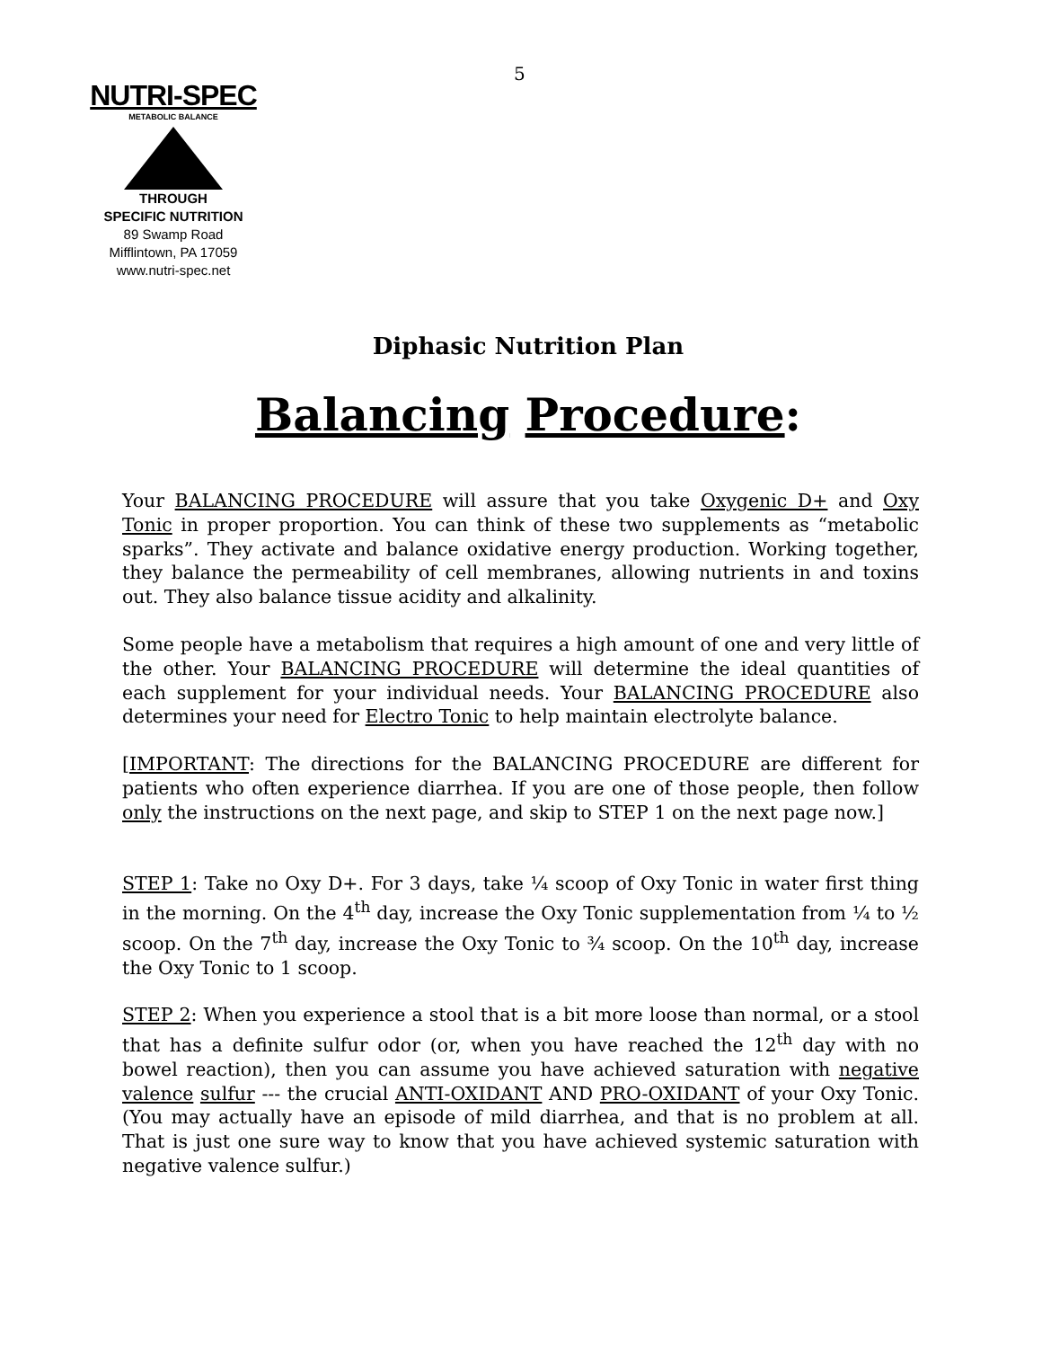5
NUTRI-SPEC
METABOLIC BALANCE
THROUGH
SPECIFIC NUTRITION
89 Swamp Road
Mifflintown, PA 17059
www.nutri-spec.net
Diphasic Nutrition Plan
Balancing Procedure:
Your BALANCING PROCEDURE will assure that you take Oxygenic D+ and Oxy Tonic in proper proportion. You can think of these two supplements as “metabolic sparks”. They activate and balance oxidative energy production. Working together, they balance the permeability of cell membranes, allowing nutrients in and toxins out. They also balance tissue acidity and alkalinity.
Some people have a metabolism that requires a high amount of one and very little of the other. Your BALANCING PROCEDURE will determine the ideal quantities of each supplement for your individual needs. Your BALANCING PROCEDURE also determines your need for Electro Tonic to help maintain electrolyte balance.
[IMPORTANT: The directions for the BALANCING PROCEDURE are different for patients who often experience diarrhea. If you are one of those people, then follow only the instructions on the next page, and skip to STEP 1 on the next page now.]
STEP 1: Take no Oxy D+. For 3 days, take ¼ scoop of Oxy Tonic in water first thing in the morning. On the 4<sup>th</sup> day, increase the Oxy Tonic supplementation from ¼ to ½ scoop. On the 7<sup>th</sup> day, increase the Oxy Tonic to ¾ scoop. On the 10<sup>th</sup> day, increase the Oxy Tonic to 1 scoop.
STEP 2: When you experience a stool that is a bit more loose than normal, or a stool that has a definite sulfur odor (or, when you have reached the 12<sup>th</sup> day with no bowel reaction), then you can assume you have achieved saturation with negative valence sulfur --- the crucial ANTI-OXIDANT AND PRO-OXIDANT of your Oxy Tonic. (You may actually have an episode of mild diarrhea, and that is no problem at all. That is just one sure way to know that you have achieved systemic saturation with negative valence sulfur.)